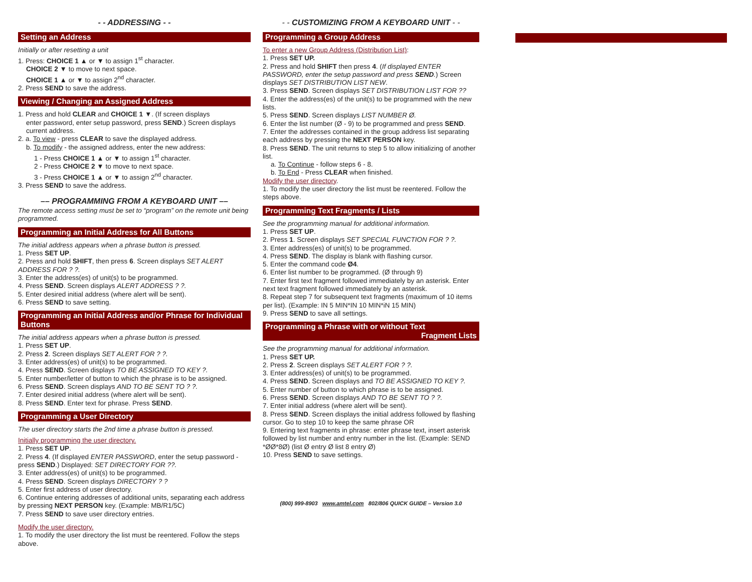- - ADDRESSING - -
Setting an Address
Initially or after resetting a unit
1. Press: CHOICE 1 ▲ or ▼ to assign 1<sup>st</sup> character.
CHOICE 2 ▼ to move to next space.
CHOICE 1 ▲ or ▼ to assign 2<sup>nd</sup> character.
2. Press SEND to save the address.
Viewing / Changing an Assigned Address
1. Press and hold CLEAR and CHOICE 1 ▼. (If screen displays
enter password, enter setup password, press SEND.) Screen displays current address.
2. a. To view - press CLEAR to save the displayed address.
b. To modify - the assigned address, enter the new address:
1 - Press CHOICE 1 ▲ or ▼ to assign 1<sup>st</sup> character.
2 - Press CHOICE 2 ▼ to move to next space.
3 - Press CHOICE 1 ▲ or ▼ to assign 2<sup>nd</sup> character.
3. Press SEND to save the address.
–– PROGRAMMING FROM A KEYBOARD UNIT ––
The remote access setting must be set to “program” on the remote unit being programmed.
Programming an Initial Address for All Buttons
The initial address appears when a phrase button is pressed.
1. Press SET UP.
2. Press and hold SHIFT, then press 6. Screen displays SET ALERT ADDRESS FOR ? ?.
3. Enter the address(es) of unit(s) to be programmed.
4. Press SEND. Screen displays ALERT ADDRESS ? ?.
5. Enter desired initial address (where alert will be sent).
6. Press SEND to save setting.
Programming an Initial Address and/or Phrase for Individual Buttons
The initial address appears when a phrase button is pressed.
1. Press SET UP.
2. Press 2. Screen displays SET ALERT FOR ? ?.
3. Enter address(es) of unit(s) to be programmed.
4. Press SEND. Screen displays TO BE ASSIGNED TO KEY ?.
5. Enter number/letter of button to which the phrase is to be assigned.
6. Press SEND. Screen displays AND TO BE SENT TO ? ?.
7. Enter desired initial address (where alert will be sent).
8. Press SEND. Enter text for phrase. Press SEND.
Programming a User Directory
The user directory starts the 2nd time a phrase button is pressed.
Initially programming the user directory.
1. Press SET UP.
2. Press 4. (If displayed ENTER PASSWORD, enter the setup password - press SEND.) Displayed: SET DIRECTORY FOR ??.
3. Enter address(es) of unit(s) to be programmed.
4. Press SEND. Screen displays DIRECTORY ? ?
5. Enter first address of user directory.
6. Continue entering addresses of additional units, separating each address by pressing NEXT PERSON key. (Example: MB/R1/5C)
7. Press SEND to save user directory entries.
Modify the user directory.
1. To modify the user directory the list must be reentered. Follow the steps above.
- - CUSTOMIZING FROM A KEYBOARD UNIT - -
Programming a Group Address
To enter a new Group Address (Distribution List):
1. Press SET UP.
2. Press and hold SHIFT then press 4. (If displayed ENTER PASSWORD, enter the setup password and press SEND.) Screen displays SET DISTRIBUTION LIST NEW.
3. Press SEND. Screen displays SET DISTRIBUTION LIST FOR ??
4. Enter the address(es) of the unit(s) to be programmed with the new lists.
5. Press SEND. Screen displays LIST NUMBER Ø.
6. Enter the list number (Ø - 9) to be programmed and press SEND.
7. Enter the addresses contained in the group address list separating each address by pressing the NEXT PERSON key.
8. Press SEND. The unit returns to step 5 to allow initializing of another list.
a. To Continue - follow steps 6 - 8.
b. To End - Press CLEAR when finished.
Modify the user directory.
1. To modify the user directory the list must be reentered. Follow the steps above.
Programming Text Fragments / Lists
See the programming manual for additional information.
1. Press SET UP.
2. Press 1. Screen displays SET SPECIAL FUNCTION FOR ? ?.
3. Enter address(es) of unit(s) to be programmed.
4. Press SEND. The display is blank with flashing cursor.
5. Enter the command code Ø4.
6. Enter list number to be programmed. (Ø through 9)
7. Enter first text fragment followed immediately by an asterisk. Enter next text fragment followed immediately by an asterisk.
8. Repeat step 7 for subsequent text fragments (maximum of 10 items per list). (Example: IN 5 MIN*IN 10 MIN*iN 15 MIN)
9. Press SEND to save all settings.
Programming a Phrase with or without Text
Fragment Lists
See the programming manual for additional information.
1. Press SET UP.
2. Press 2. Screen displays SET ALERT FOR ? ?.
3. Enter address(es) of unit(s) to be programmed.
4. Press SEND. Screen displays and TO BE ASSIGNED TO KEY ?.
5. Enter number of button to which phrase is to be assigned.
6. Press SEND. Screen displays AND TO BE SENT TO ? ?.
7. Enter initial address (where alert will be sent).
8. Press SEND. Screen displays the initial address followed by flashing cursor. Go to step 10 to keep the same phrase OR
9. Entering text fragments in phrase: enter phrase text, insert asterisk followed by list number and entry number in the list. (Example: SEND *ØØ*8Ø) (list Ø entry Ø list 8 entry Ø)
10. Press SEND to save settings.
(800) 999-8903 www.amtel.com 802/806 QUICK GUIDE – Version 3.0